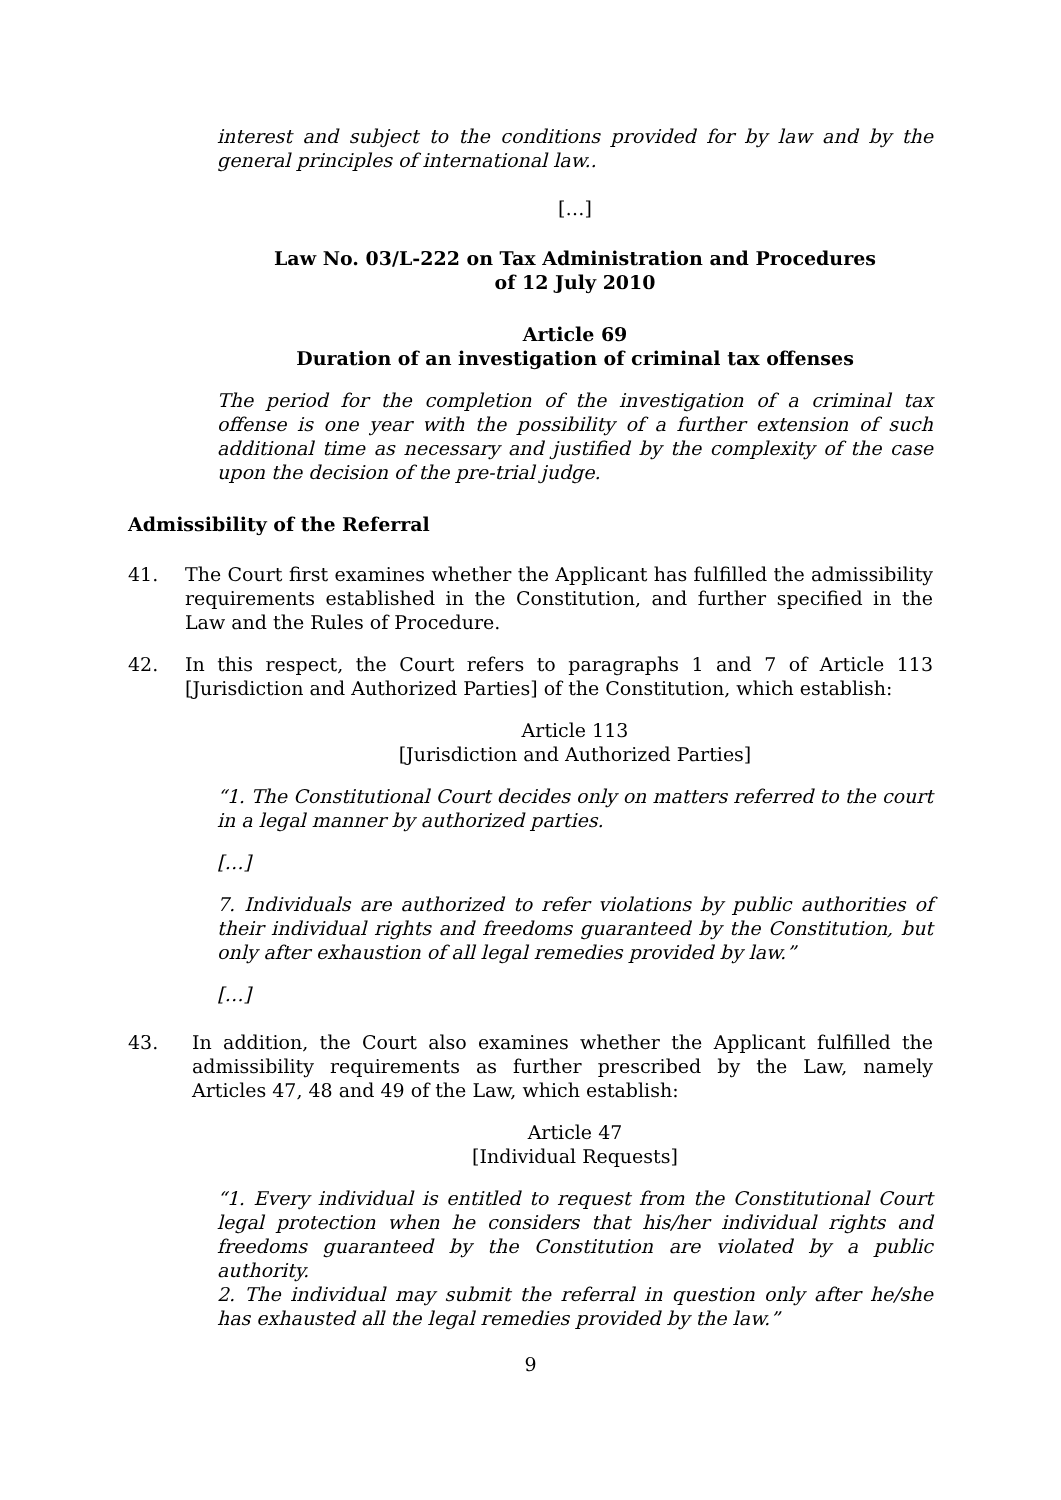interest and subject to the conditions provided for by law and by the general principles of international law..
[…]
Law No. 03/L-222 on Tax Administration and Procedures
of 12 July 2010
Article 69
Duration of an investigation of criminal tax offenses
The period for the completion of the investigation of a criminal tax offense is one year with the possibility of a further extension of such additional time as necessary and justified by the complexity of the case upon the decision of the pre-trial judge.
Admissibility of the Referral
41. The Court first examines whether the Applicant has fulfilled the admissibility requirements established in the Constitution, and further specified in the Law and the Rules of Procedure.
42. In this respect, the Court refers to paragraphs 1 and 7 of Article 113 [Jurisdiction and Authorized Parties] of the Constitution, which establish:
Article 113
[Jurisdiction and Authorized Parties]
“1. The Constitutional Court decides only on matters referred to the court in a legal manner by authorized parties.
[…]
7. Individuals are authorized to refer violations by public authorities of their individual rights and freedoms guaranteed by the Constitution, but only after exhaustion of all legal remedies provided by law.”
[…]
43. In addition, the Court also examines whether the Applicant fulfilled the admissibility requirements as further prescribed by the Law, namely Articles 47, 48 and 49 of the Law, which establish:
Article 47
[Individual Requests]
“1. Every individual is entitled to request from the Constitutional Court legal protection when he considers that his/her individual rights and freedoms guaranteed by the Constitution are violated by a public authority.
2. The individual may submit the referral in question only after he/she has exhausted all the legal remedies provided by the law.”
9